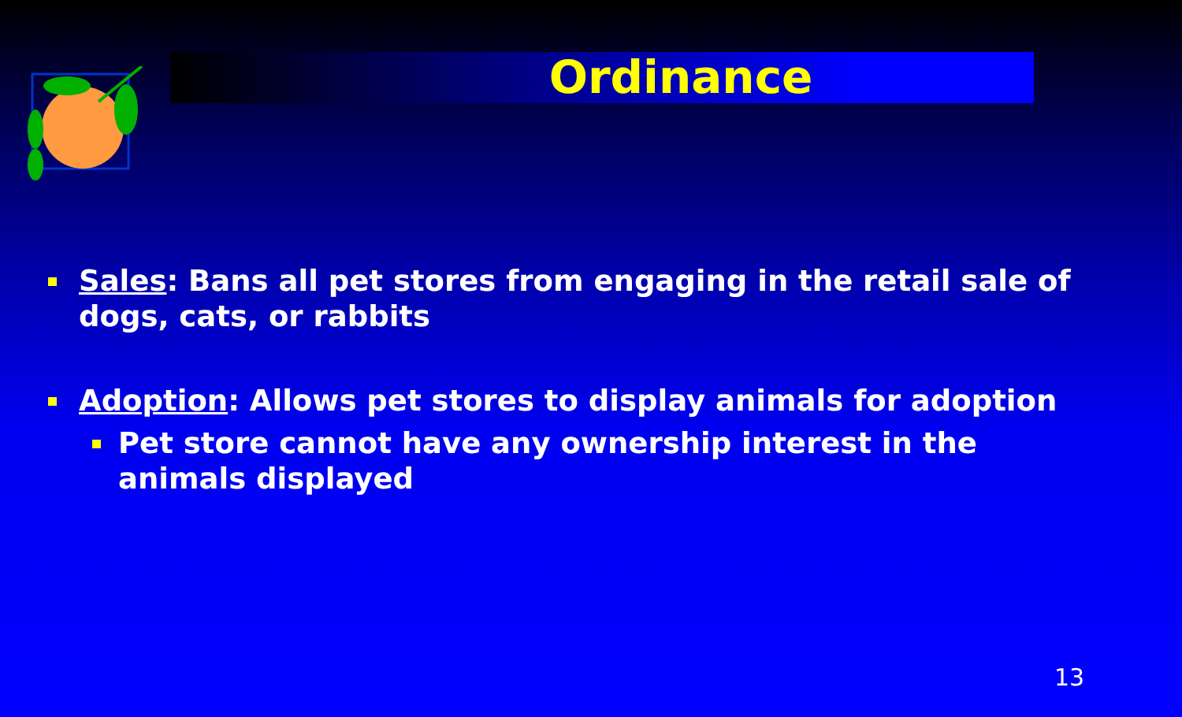Ordinance
Sales: Bans all pet stores from engaging in the retail sale of dogs, cats, or rabbits
Adoption: Allows pet stores to display animals for adoption
Pet store cannot have any ownership interest in the animals displayed
13